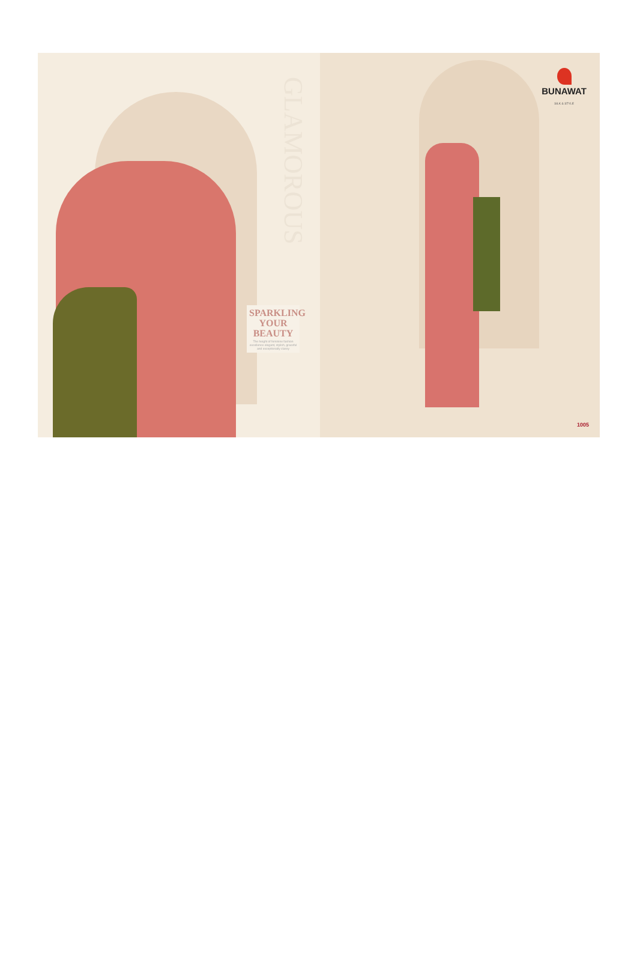GLAMOROUS
SPARKLING YOUR BEAUTY
The height of feminine fashion excellence elegant, stylish, graceful and exceptionally classy
BUNAWAT
SILK & STYLE
1005